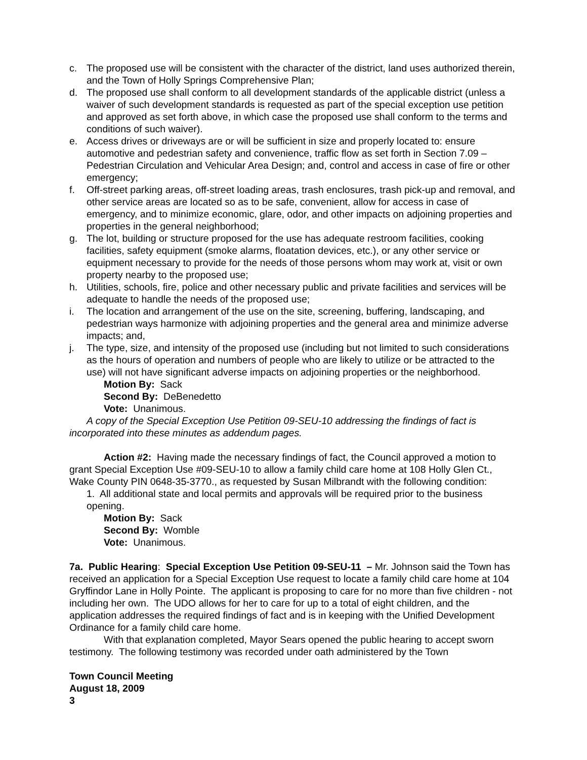c. The proposed use will be consistent with the character of the district, land uses authorized therein, and the Town of Holly Springs Comprehensive Plan;
d. The proposed use shall conform to all development standards of the applicable district (unless a waiver of such development standards is requested as part of the special exception use petition and approved as set forth above, in which case the proposed use shall conform to the terms and conditions of such waiver).
e. Access drives or driveways are or will be sufficient in size and properly located to: ensure automotive and pedestrian safety and convenience, traffic flow as set forth in Section 7.09 – Pedestrian Circulation and Vehicular Area Design; and, control and access in case of fire or other emergency;
f. Off-street parking areas, off-street loading areas, trash enclosures, trash pick-up and removal, and other service areas are located so as to be safe, convenient, allow for access in case of emergency, and to minimize economic, glare, odor, and other impacts on adjoining properties and properties in the general neighborhood;
g. The lot, building or structure proposed for the use has adequate restroom facilities, cooking facilities, safety equipment (smoke alarms, floatation devices, etc.), or any other service or equipment necessary to provide for the needs of those persons whom may work at, visit or own property nearby to the proposed use;
h. Utilities, schools, fire, police and other necessary public and private facilities and services will be adequate to handle the needs of the proposed use;
i. The location and arrangement of the use on the site, screening, buffering, landscaping, and pedestrian ways harmonize with adjoining properties and the general area and minimize adverse impacts; and,
j. The type, size, and intensity of the proposed use (including but not limited to such considerations as the hours of operation and numbers of people who are likely to utilize or be attracted to the use) will not have significant adverse impacts on adjoining properties or the neighborhood.
Motion By: Sack
Second By: DeBenedetto
Vote: Unanimous.
A copy of the Special Exception Use Petition 09-SEU-10 addressing the findings of fact is incorporated into these minutes as addendum pages.
Action #2: Having made the necessary findings of fact, the Council approved a motion to grant Special Exception Use #09-SEU-10 to allow a family child care home at 108 Holly Glen Ct., Wake County PIN 0648-35-3770., as requested by Susan Milbrandt with the following condition:
1. All additional state and local permits and approvals will be required prior to the business opening.
Motion By: Sack
Second By: Womble
Vote: Unanimous.
7a. Public Hearing: Special Exception Use Petition 09-SEU-11 – Mr. Johnson said the Town has received an application for a Special Exception Use request to locate a family child care home at 104 Gryffindor Lane in Holly Pointe. The applicant is proposing to care for no more than five children - not including her own. The UDO allows for her to care for up to a total of eight children, and the application addresses the required findings of fact and is in keeping with the Unified Development Ordinance for a family child care home.
With that explanation completed, Mayor Sears opened the public hearing to accept sworn testimony. The following testimony was recorded under oath administered by the Town
Town Council Meeting
August 18, 2009
3